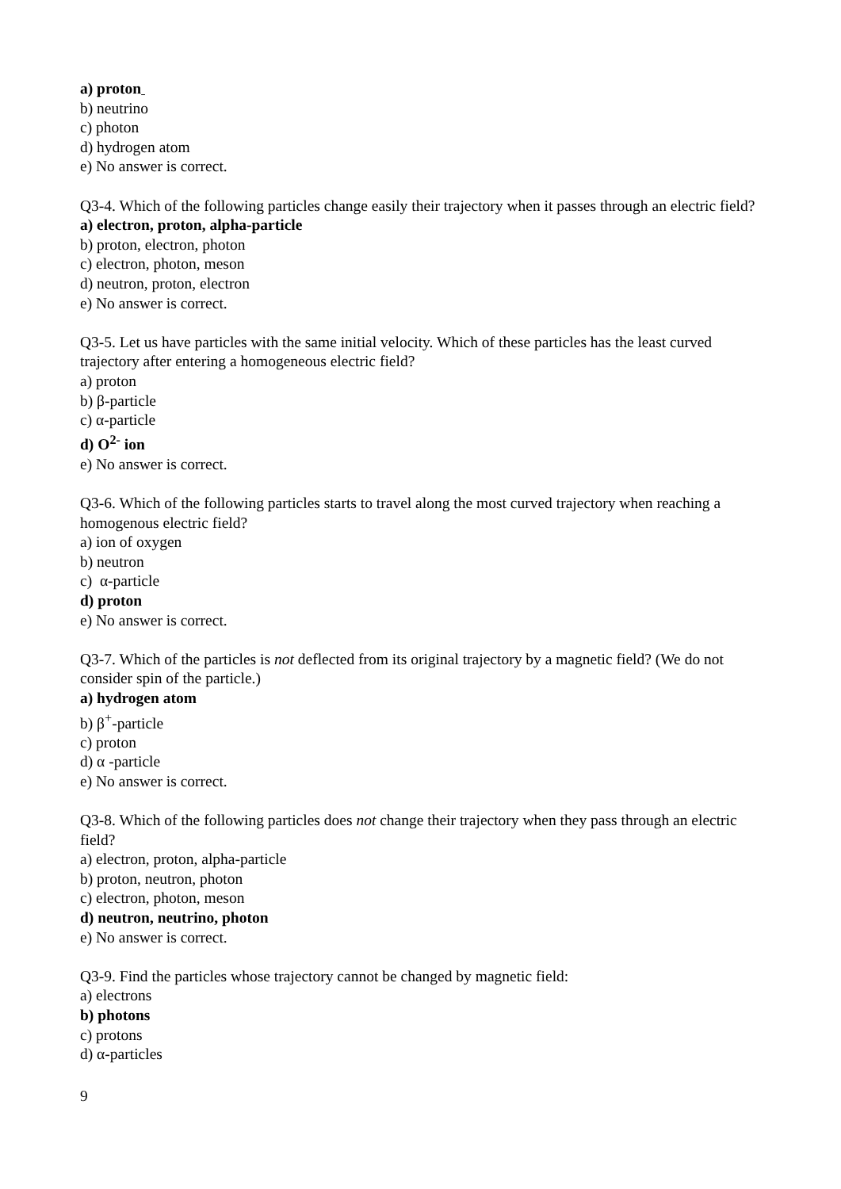a) proton
b) neutrino
c) photon
d) hydrogen atom
e) No answer is correct.
Q3-4. Which of the following particles change easily their trajectory when it passes through an electric field?
a) electron, proton, alpha-particle
b) proton, electron, photon
c) electron, photon, meson
d) neutron, proton, electron
e) No answer is correct.
Q3-5. Let us have particles with the same initial velocity. Which of these particles has the least curved trajectory after entering a homogeneous electric field?
a) proton
b) β-particle
c) α-particle
d) O<sup>2-</sup> ion
e) No answer is correct.
Q3-6. Which of the following particles starts to travel along the most curved trajectory when reaching a homogenous electric field?
a) ion of oxygen
b) neutron
c) α-particle
d) proton
e) No answer is correct.
Q3-7. Which of the particles is not deflected from its original trajectory by a magnetic field? (We do not consider spin of the particle.)
a) hydrogen atom
b) β<sup>+</sup>-particle
c) proton
d) α -particle
e) No answer is correct.
Q3-8. Which of the following particles does not change their trajectory when they pass through an electric field?
a) electron, proton, alpha-particle
b) proton, neutron, photon
c) electron, photon, meson
d) neutron, neutrino, photon
e) No answer is correct.
Q3-9. Find the particles whose trajectory cannot be changed by magnetic field:
a) electrons
b) photons
c) protons
d) α-particles
9